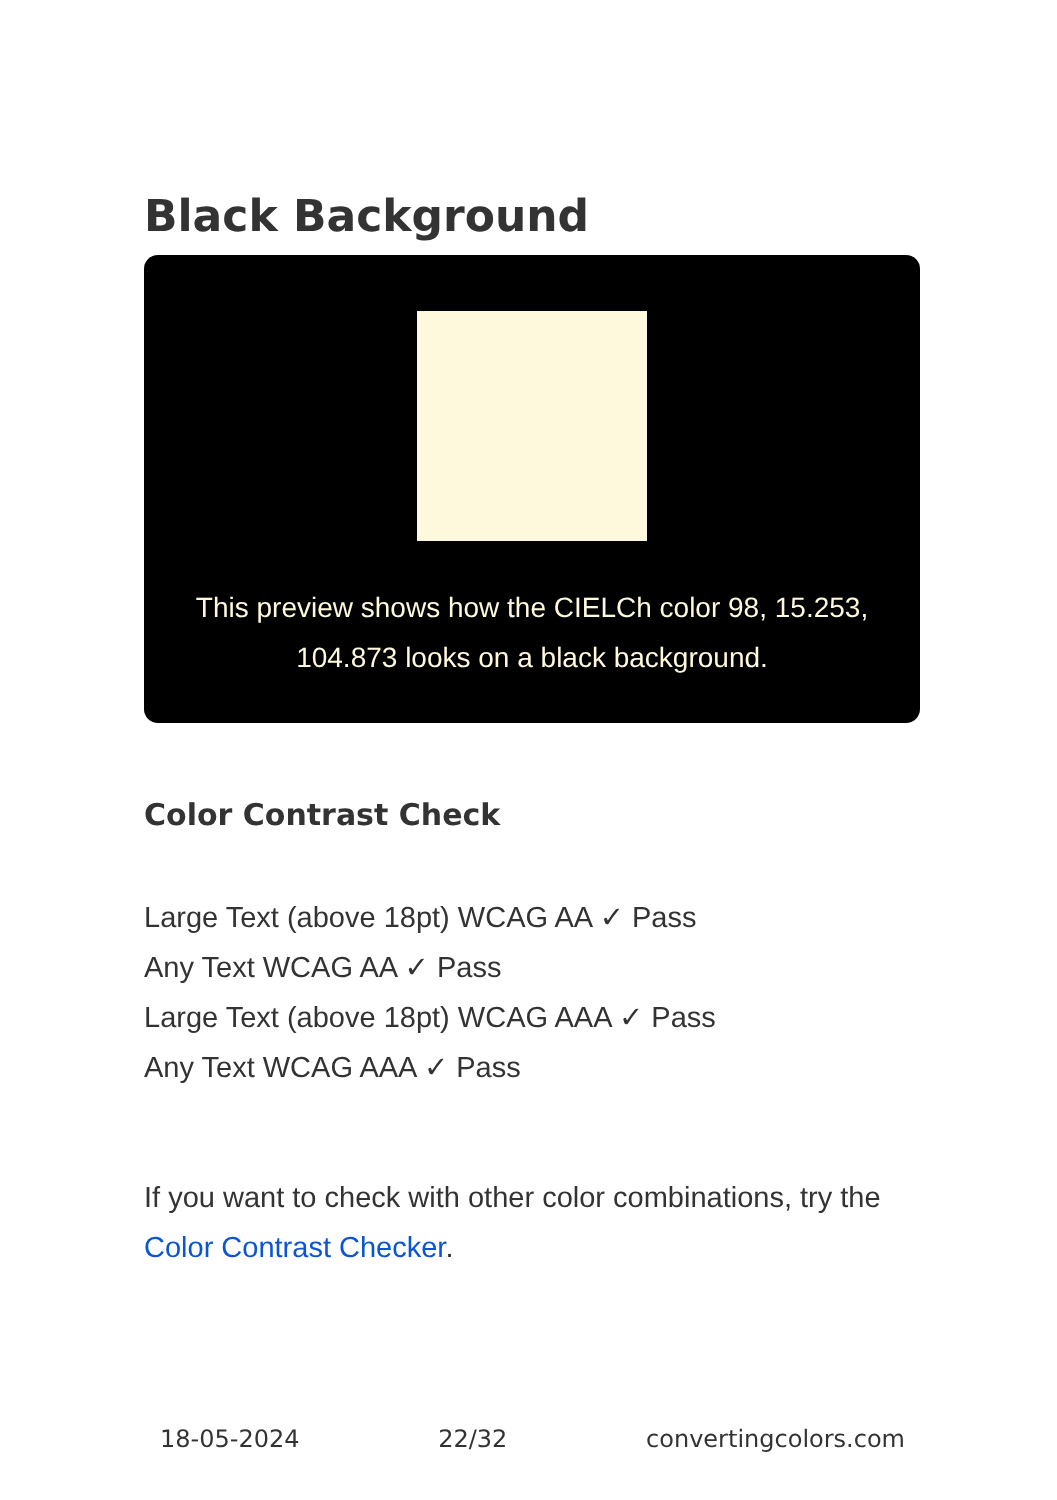Black Background
This preview shows how the CIELCh color 98, 15.253, 104.873 looks on a black background.
Color Contrast Check
Large Text (above 18pt) WCAG AA ✓ Pass
Any Text WCAG AA ✓ Pass
Large Text (above 18pt) WCAG AAA ✓ Pass
Any Text WCAG AAA ✓ Pass
If you want to check with other color combinations, try the Color Contrast Checker.
18-05-2024 22/32 convertingcolors.com